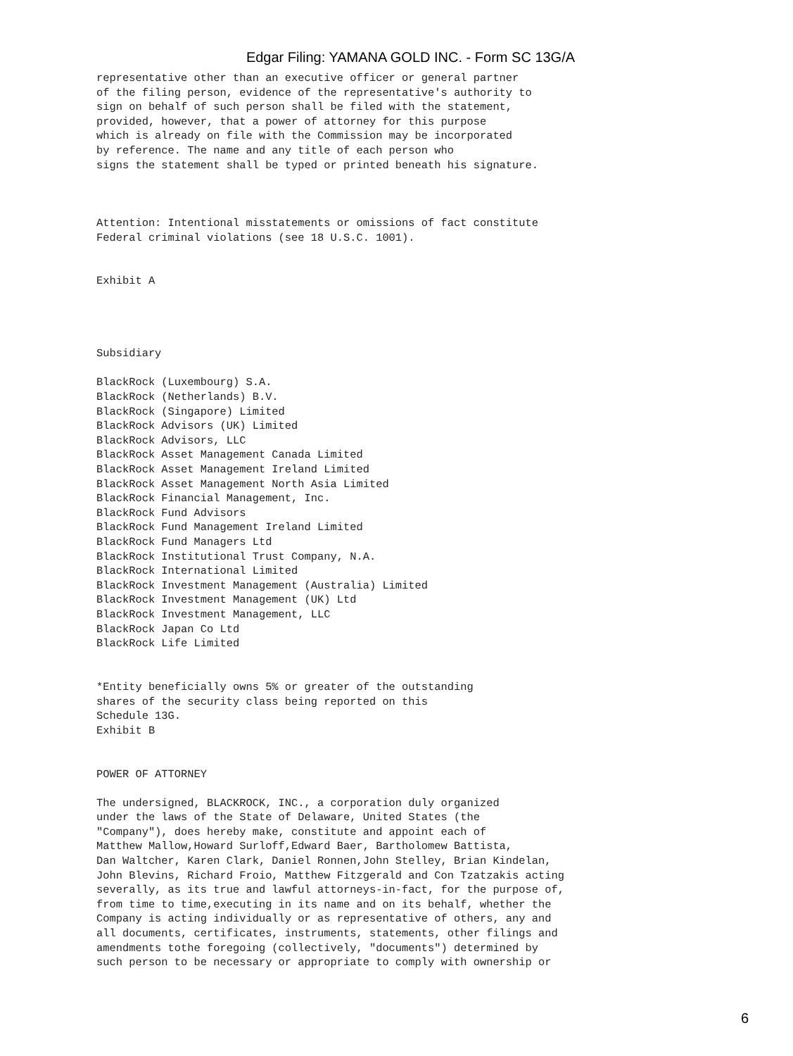Edgar Filing: YAMANA GOLD INC. - Form SC 13G/A
representative other than an executive officer or general partner
of the filing person, evidence of the representative's authority to
sign on behalf of such person shall be filed with the statement,
provided, however, that a power of attorney for this purpose
which is already on file with the Commission may be incorporated
by reference. The name and any title of each person who
signs the statement shall be typed or printed beneath his signature.



Attention: Intentional misstatements or omissions of fact constitute
Federal criminal violations (see 18 U.S.C. 1001).


Exhibit A




Subsidiary

BlackRock (Luxembourg) S.A.
BlackRock (Netherlands) B.V.
BlackRock (Singapore) Limited
BlackRock Advisors (UK) Limited
BlackRock Advisors, LLC
BlackRock Asset Management Canada Limited
BlackRock Asset Management Ireland Limited
BlackRock Asset Management North Asia Limited
BlackRock Financial Management, Inc.
BlackRock Fund Advisors
BlackRock Fund Management Ireland Limited
BlackRock Fund Managers Ltd
BlackRock Institutional Trust Company, N.A.
BlackRock International Limited
BlackRock Investment Management (Australia) Limited
BlackRock Investment Management (UK) Ltd
BlackRock Investment Management, LLC
BlackRock Japan Co Ltd
BlackRock Life Limited


*Entity beneficially owns 5% or greater of the outstanding
shares of the security class being reported on this
Schedule 13G.
Exhibit B


POWER OF ATTORNEY

The undersigned, BLACKROCK, INC., a corporation duly organized
under the laws of the State of Delaware, United States (the
"Company"), does hereby make, constitute and appoint each of
Matthew Mallow,Howard Surloff,Edward Baer, Bartholomew Battista,
Dan Waltcher, Karen Clark, Daniel Ronnen,John Stelley, Brian Kindelan,
John Blevins, Richard Froio, Matthew Fitzgerald and Con Tzatzakis acting
severally, as its true and lawful attorneys-in-fact, for the purpose of,
from time to time,executing in its name and on its behalf, whether the
Company is acting individually or as representative of others, any and
all documents, certificates, instruments, statements, other filings and
amendments tothe foregoing (collectively, "documents") determined by
such person to be necessary or appropriate to comply with ownership or
6